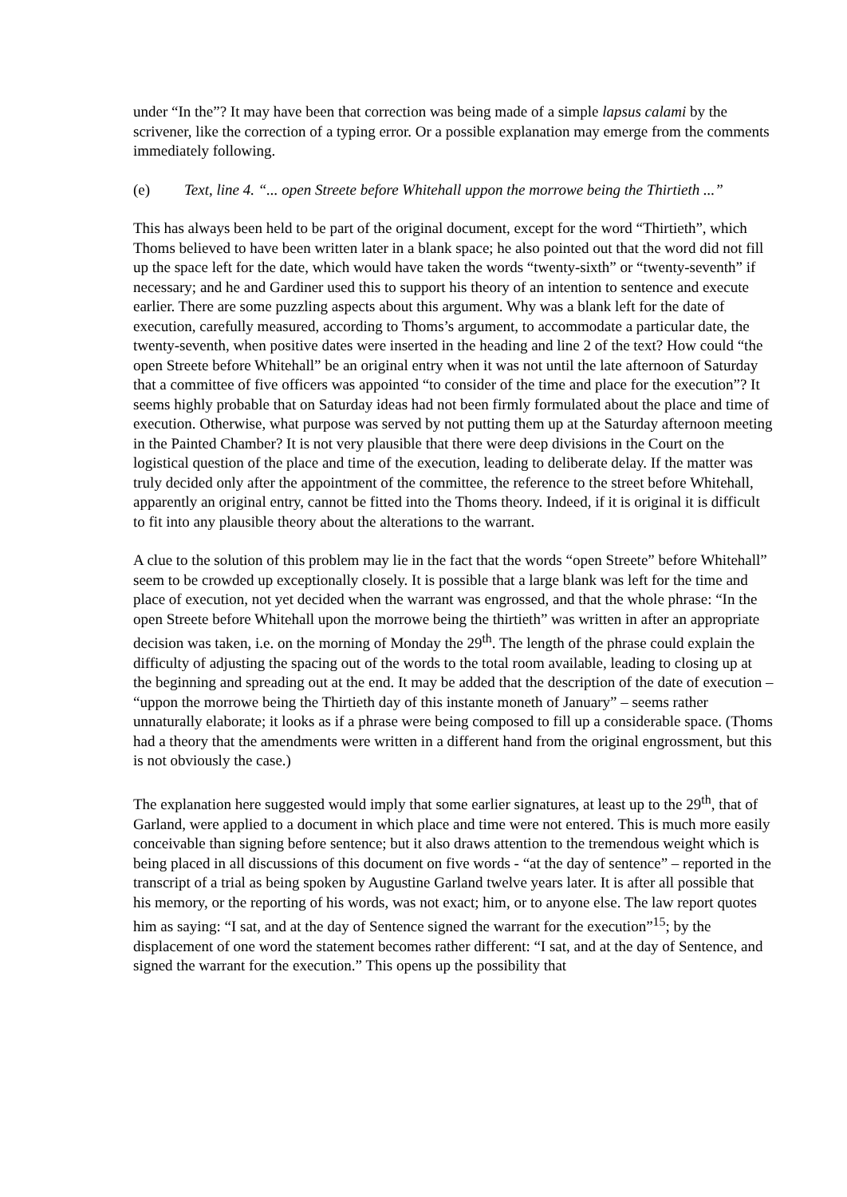under “In the”? It may have been that correction was being made of a simple lapsus calami by the scrivener, like the correction of a typing error. Or a possible explanation may emerge from the comments immediately following.
(e) Text, line 4. “... open Streete before Whitehall uppon the morrowe being the Thirtieth ...”
This has always been held to be part of the original document, except for the word “Thirtieth”, which Thoms believed to have been written later in a blank space; he also pointed out that the word did not fill up the space left for the date, which would have taken the words “twenty-sixth” or “twenty-seventh” if necessary; and he and Gardiner used this to support his theory of an intention to sentence and execute earlier. There are some puzzling aspects about this argument. Why was a blank left for the date of execution, carefully measured, according to Thoms’s argument, to accommodate a particular date, the twenty-seventh, when positive dates were inserted in the heading and line 2 of the text? How could “the open Streete before Whitehall” be an original entry when it was not until the late afternoon of Saturday that a committee of five officers was appointed “to consider of the time and place for the execution”? It seems highly probable that on Saturday ideas had not been firmly formulated about the place and time of execution. Otherwise, what purpose was served by not putting them up at the Saturday afternoon meeting in the Painted Chamber? It is not very plausible that there were deep divisions in the Court on the logistical question of the place and time of the execution, leading to deliberate delay. If the matter was truly decided only after the appointment of the committee, the reference to the street before Whitehall, apparently an original entry, cannot be fitted into the Thoms theory. Indeed, if it is original it is difficult to fit into any plausible theory about the alterations to the warrant.
A clue to the solution of this problem may lie in the fact that the words “open Streete” before Whitehall” seem to be crowded up exceptionally closely. It is possible that a large blank was left for the time and place of execution, not yet decided when the warrant was engrossed, and that the whole phrase: “In the open Streete before Whitehall upon the morrowe being the thirtieth” was written in after an appropriate decision was taken, i.e. on the morning of Monday the 29<sup>th</sup>. The length of the phrase could explain the difficulty of adjusting the spacing out of the words to the total room available, leading to closing up at the beginning and spreading out at the end. It may be added that the description of the date of execution – “uppon the morrowe being the Thirtieth day of this instante moneth of January” – seems rather unnaturally elaborate; it looks as if a phrase were being composed to fill up a considerable space. (Thoms had a theory that the amendments were written in a different hand from the original engrossment, but this is not obviously the case.)
The explanation here suggested would imply that some earlier signatures, at least up to the 29<sup>th</sup>, that of Garland, were applied to a document in which place and time were not entered. This is much more easily conceivable than signing before sentence; but it also draws attention to the tremendous weight which is being placed in all discussions of this document on five words - “at the day of sentence” – reported in the transcript of a trial as being spoken by Augustine Garland twelve years later. It is after all possible that his memory, or the reporting of his words, was not exact; him, or to anyone else. The law report quotes him as saying: “I sat, and at the day of Sentence signed the warrant for the execution”<sup>15</sup>; by the displacement of one word the statement becomes rather different: “I sat, and at the day of Sentence, and signed the warrant for the execution.” This opens up the possibility that